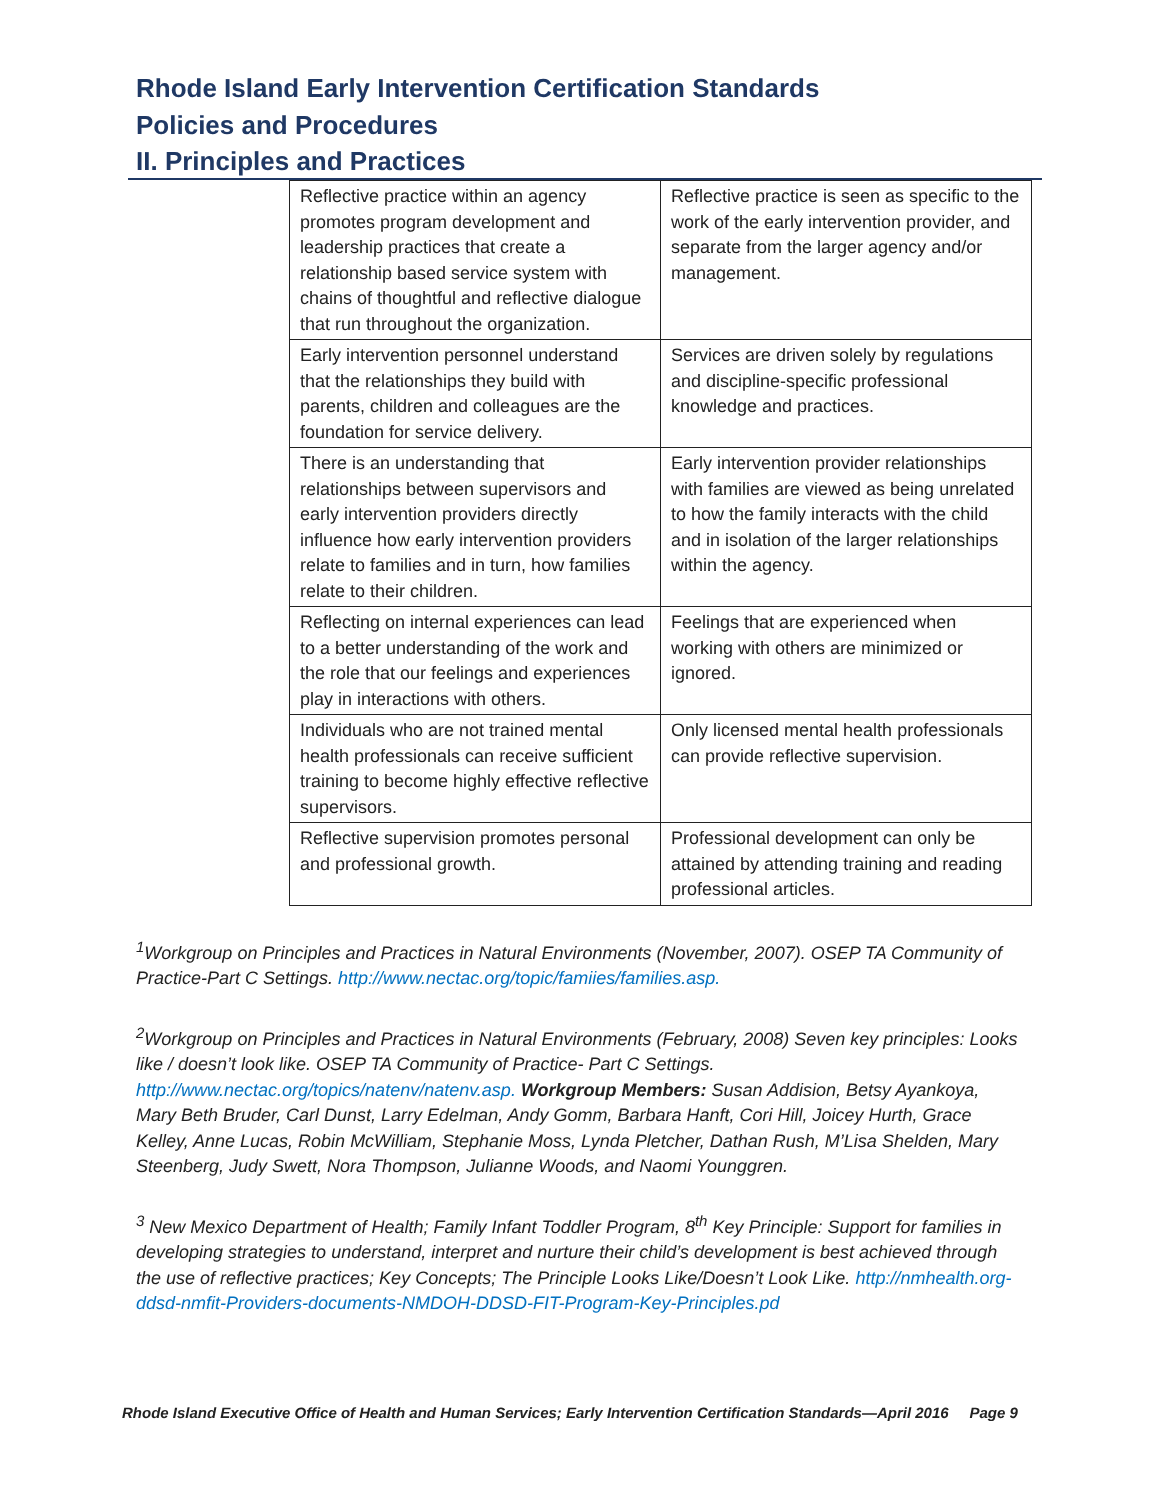Rhode Island Early Intervention Certification Standards
Policies and Procedures
II. Principles and Practices
| Reflective practice within an agency promotes program development and leadership practices that create a relationship based service system with chains of thoughtful and reflective dialogue that run throughout the organization. | Reflective practice is seen as specific to the work of the early intervention provider, and separate from the larger agency and/or management. |
| Early intervention personnel understand that the relationships they build with parents, children and colleagues are the foundation for service delivery. | Services are driven solely by regulations and discipline-specific professional knowledge and practices. |
| There is an understanding that relationships between supervisors and early intervention providers directly influence how early intervention providers relate to families and in turn, how families relate to their children. | Early intervention provider relationships with families are viewed as being unrelated to how the family interacts with the child and in isolation of the larger relationships within the agency. |
| Reflecting on internal experiences can lead to a better understanding of the work and the role that our feelings and experiences play in interactions with others. | Feelings that are experienced when working with others are minimized or ignored. |
| Individuals who are not trained mental health professionals can receive sufficient training to become highly effective reflective supervisors. | Only licensed mental health professionals can provide reflective supervision. |
| Reflective supervision promotes personal and professional growth. | Professional development can only be attained by attending training and reading professional articles. |
<sup>1</sup> Workgroup on Principles and Practices in Natural Environments (November, 2007). OSEP TA Community of Practice-Part C Settings. http://www.nectac.org/topic/famiies/families.asp.
<sup>2</sup> Workgroup on Principles and Practices in Natural Environments (February, 2008) Seven key principles: Looks like / doesn’t look like. OSEP TA Community of Practice- Part C Settings. http://www.nectac.org/topics/natenv/natenv.asp. Workgroup Members: Susan Addision, Betsy Ayankoya, Mary Beth Bruder, Carl Dunst, Larry Edelman, Andy Gomm, Barbara Hanft, Cori Hill, Joicey Hurth, Grace Kelley, Anne Lucas, Robin McWilliam, Stephanie Moss, Lynda Pletcher, Dathan Rush, M’Lisa Shelden, Mary Steenberg, Judy Swett, Nora Thompson, Julianne Woods, and Naomi Younggren.
<sup>3</sup> New Mexico Department of Health; Family Infant Toddler Program, 8<sup>th</sup> Key Principle: Support for families in developing strategies to understand, interpret and nurture their child’s development is best achieved through the use of reflective practices; Key Concepts; The Principle Looks Like/Doesn’t Look Like. http://nmhealth.org-ddsd-nmfit-Providers-documents-NMDOH-DDSD-FIT-Program-Key-Principles.pd
Rhode Island Executive Office of Health and Human Services; Early Intervention Certification Standards—April 2016 Page 9